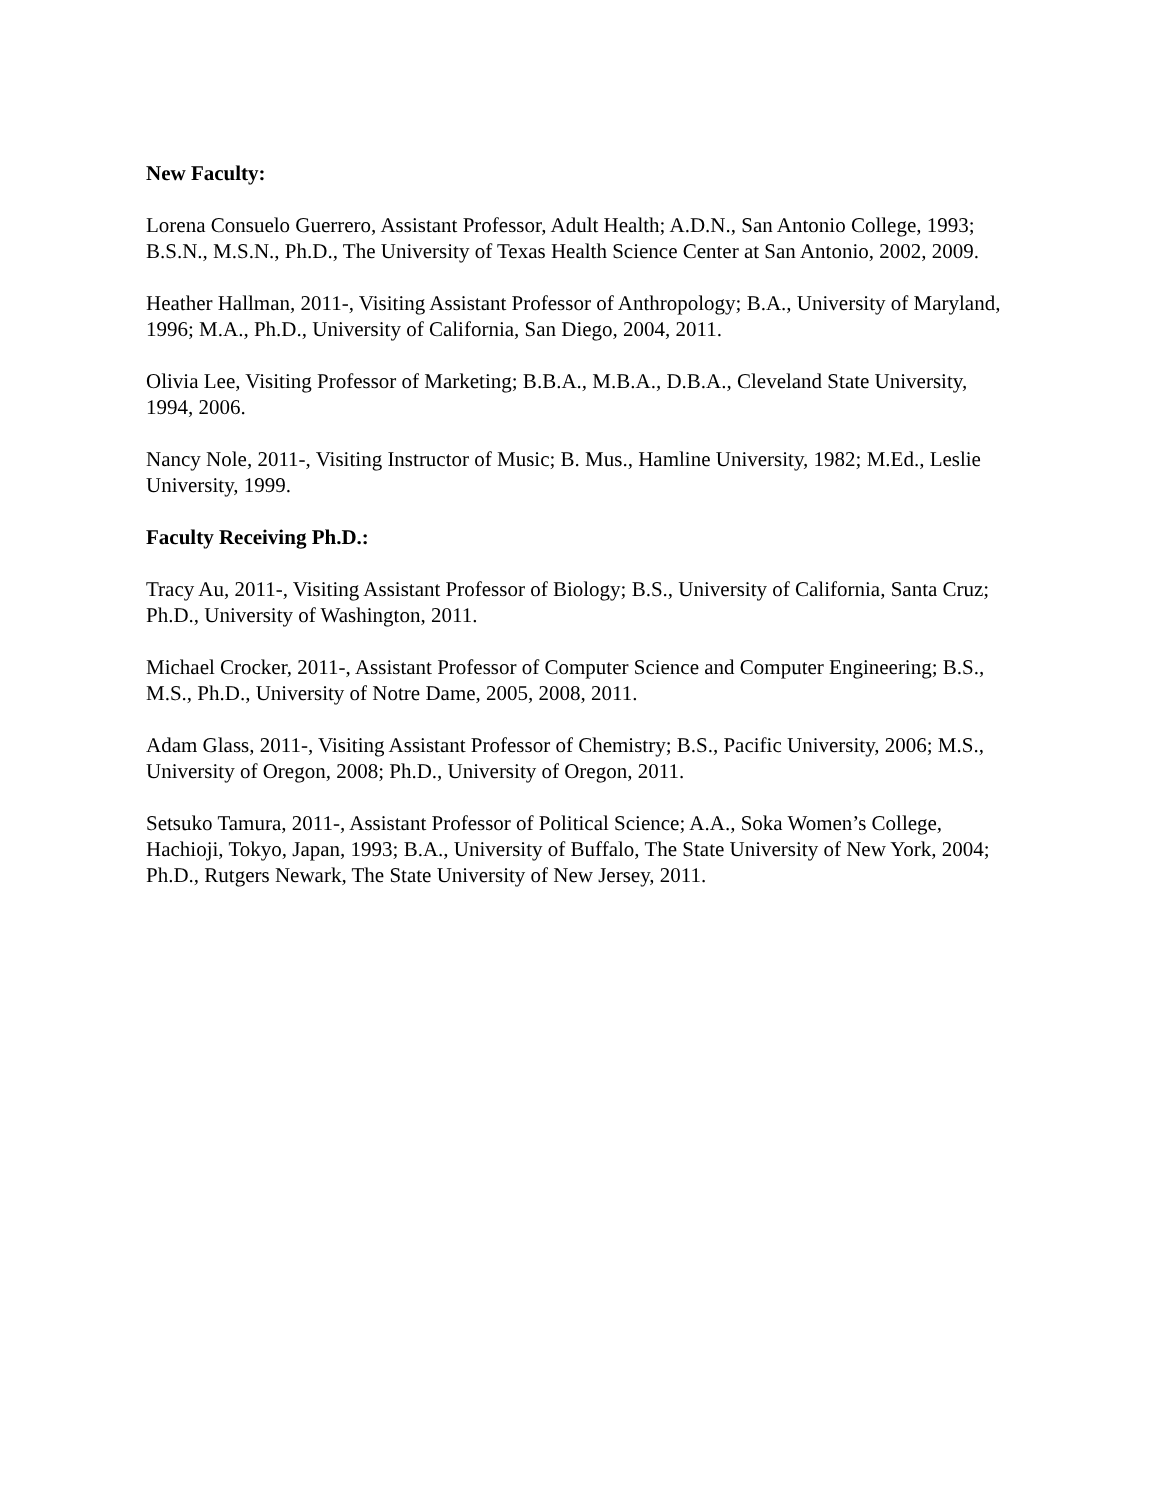New Faculty:
Lorena Consuelo Guerrero, Assistant Professor, Adult Health; A.D.N., San Antonio College, 1993; B.S.N., M.S.N., Ph.D., The University of Texas Health Science Center at San Antonio, 2002, 2009.
Heather Hallman, 2011-, Visiting Assistant Professor of Anthropology; B.A., University of Maryland, 1996; M.A., Ph.D., University of California, San Diego, 2004, 2011.
Olivia Lee, Visiting Professor of Marketing; B.B.A., M.B.A., D.B.A., Cleveland State University, 1994, 2006.
Nancy Nole, 2011-, Visiting Instructor of Music; B. Mus., Hamline University, 1982; M.Ed., Leslie University, 1999.
Faculty Receiving Ph.D.:
Tracy Au, 2011-, Visiting Assistant Professor of Biology; B.S., University of California, Santa Cruz; Ph.D., University of Washington, 2011.
Michael Crocker, 2011-, Assistant Professor of Computer Science and Computer Engineering; B.S., M.S., Ph.D., University of Notre Dame, 2005, 2008, 2011.
Adam Glass, 2011-, Visiting Assistant Professor of Chemistry; B.S., Pacific University, 2006; M.S., University of Oregon, 2008; Ph.D., University of Oregon, 2011.
Setsuko Tamura, 2011-, Assistant Professor of Political Science; A.A., Soka Women’s College, Hachioji, Tokyo, Japan, 1993; B.A., University of Buffalo, The State University of New York, 2004; Ph.D., Rutgers Newark, The State University of New Jersey, 2011.